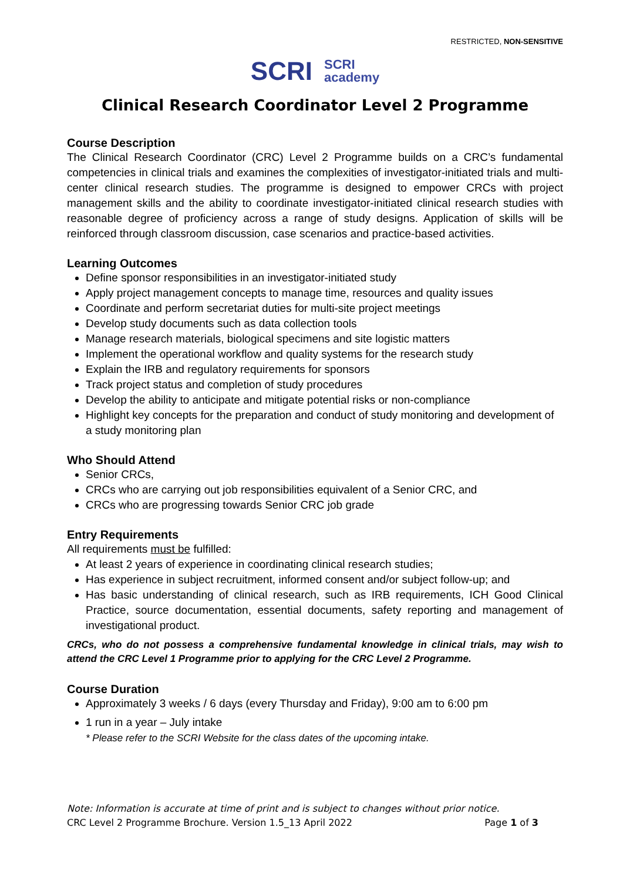RESTRICTED, NON-SENSITIVE
SCRI SCRI
academy
Clinical Research Coordinator Level 2 Programme
Course Description
The Clinical Research Coordinator (CRC) Level 2 Programme builds on a CRC’s fundamental competencies in clinical trials and examines the complexities of investigator-initiated trials and multi-center clinical research studies. The programme is designed to empower CRCs with project management skills and the ability to coordinate investigator-initiated clinical research studies with reasonable degree of proficiency across a range of study designs. Application of skills will be reinforced through classroom discussion, case scenarios and practice-based activities.
Learning Outcomes
Define sponsor responsibilities in an investigator-initiated study
Apply project management concepts to manage time, resources and quality issues
Coordinate and perform secretariat duties for multi-site project meetings
Develop study documents such as data collection tools
Manage research materials, biological specimens and site logistic matters
Implement the operational workflow and quality systems for the research study
Explain the IRB and regulatory requirements for sponsors
Track project status and completion of study procedures
Develop the ability to anticipate and mitigate potential risks or non-compliance
Highlight key concepts for the preparation and conduct of study monitoring and development of a study monitoring plan
Who Should Attend
Senior CRCs,
CRCs who are carrying out job responsibilities equivalent of a Senior CRC, and
CRCs who are progressing towards Senior CRC job grade
Entry Requirements
All requirements must be fulfilled:
At least 2 years of experience in coordinating clinical research studies;
Has experience in subject recruitment, informed consent and/or subject follow-up; and
Has basic understanding of clinical research, such as IRB requirements, ICH Good Clinical Practice, source documentation, essential documents, safety reporting and management of investigational product.
CRCs, who do not possess a comprehensive fundamental knowledge in clinical trials, may wish to attend the CRC Level 1 Programme prior to applying for the CRC Level 2 Programme.
Course Duration
Approximately 3 weeks / 6 days (every Thursday and Friday), 9:00 am to 6:00 pm
1 run in a year – July intake
* Please refer to the SCRI Website for the class dates of the upcoming intake.
Note: Information is accurate at time of print and is subject to changes without prior notice.
CRC Level 2 Programme Brochure. Version 1.5_13 April 2022 Page 1 of 3